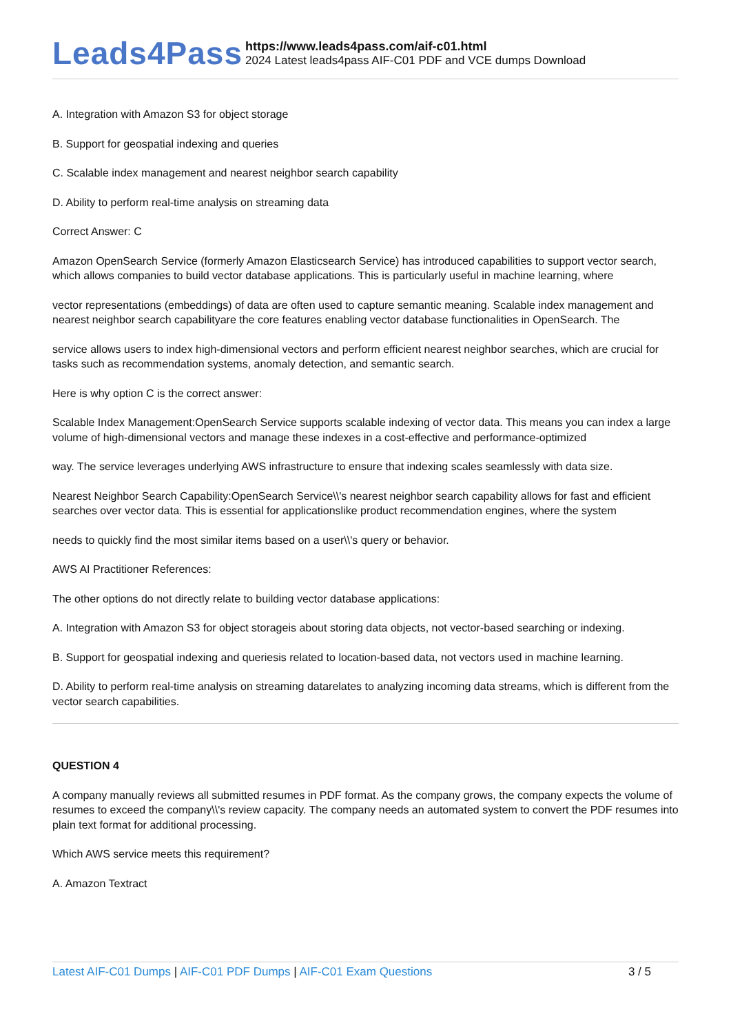Leads4Pass
https://www.leads4pass.com/aif-c01.html
2024 Latest leads4pass AIF-C01 PDF and VCE dumps Download
A. Integration with Amazon S3 for object storage
B. Support for geospatial indexing and queries
C. Scalable index management and nearest neighbor search capability
D. Ability to perform real-time analysis on streaming data
Correct Answer: C
Amazon OpenSearch Service (formerly Amazon Elasticsearch Service) has introduced capabilities to support vector search, which allows companies to build vector database applications. This is particularly useful in machine learning, where
vector representations (embeddings) of data are often used to capture semantic meaning. Scalable index management and nearest neighbor search capabilityare the core features enabling vector database functionalities in OpenSearch. The
service allows users to index high-dimensional vectors and perform efficient nearest neighbor searches, which are crucial for tasks such as recommendation systems, anomaly detection, and semantic search.
Here is why option C is the correct answer:
Scalable Index Management:OpenSearch Service supports scalable indexing of vector data. This means you can index a large volume of high-dimensional vectors and manage these indexes in a cost-effective and performance-optimized
way. The service leverages underlying AWS infrastructure to ensure that indexing scales seamlessly with data size.
Nearest Neighbor Search Capability:OpenSearch Service\\'s nearest neighbor search capability allows for fast and efficient searches over vector data. This is essential for applicationslike product recommendation engines, where the system
needs to quickly find the most similar items based on a user\\'s query or behavior.
AWS AI Practitioner References:
The other options do not directly relate to building vector database applications:
A. Integration with Amazon S3 for object storageis about storing data objects, not vector-based searching or indexing.
B. Support for geospatial indexing and queriesis related to location-based data, not vectors used in machine learning.
D. Ability to perform real-time analysis on streaming datarelates to analyzing incoming data streams, which is different from the vector search capabilities.
QUESTION 4
A company manually reviews all submitted resumes in PDF format. As the company grows, the company expects the volume of resumes to exceed the company\\'s review capacity. The company needs an automated system to convert the PDF resumes into plain text format for additional processing.
Which AWS service meets this requirement?
A. Amazon Textract
Latest AIF-C01 Dumps | AIF-C01 PDF Dumps | AIF-C01 Exam Questions
3 / 5